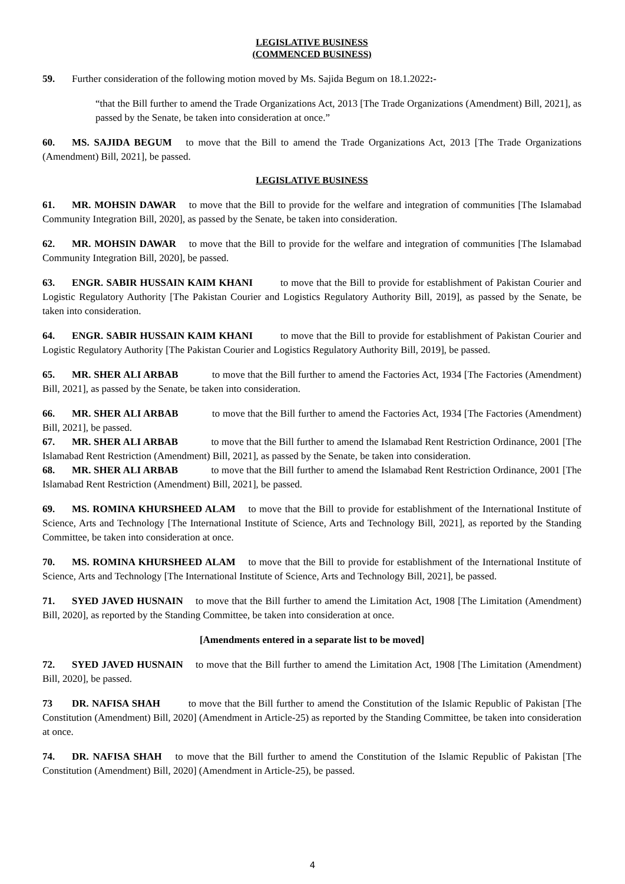LEGISLATIVE BUSINESS
(COMMENCED BUSINESS)
59. Further consideration of the following motion moved by Ms. Sajida Begum on 18.1.2022:-
“that the Bill further to amend the Trade Organizations Act, 2013 [The Trade Organizations (Amendment) Bill, 2021], as passed by the Senate, be taken into consideration at once.”
60. MS. SAJIDA BEGUM to move that the Bill to amend the Trade Organizations Act, 2013 [The Trade Organizations (Amendment) Bill, 2021], be passed.
LEGISLATIVE BUSINESS
61. MR. MOHSIN DAWAR to move that the Bill to provide for the welfare and integration of communities [The Islamabad Community Integration Bill, 2020], as passed by the Senate, be taken into consideration.
62. MR. MOHSIN DAWAR to move that the Bill to provide for the welfare and integration of communities [The Islamabad Community Integration Bill, 2020], be passed.
63. ENGR. SABIR HUSSAIN KAIM KHANI to move that the Bill to provide for establishment of Pakistan Courier and Logistic Regulatory Authority [The Pakistan Courier and Logistics Regulatory Authority Bill, 2019], as passed by the Senate, be taken into consideration.
64. ENGR. SABIR HUSSAIN KAIM KHANI to move that the Bill to provide for establishment of Pakistan Courier and Logistic Regulatory Authority [The Pakistan Courier and Logistics Regulatory Authority Bill, 2019], be passed.
65. MR. SHER ALI ARBAB to move that the Bill further to amend the Factories Act, 1934 [The Factories (Amendment) Bill, 2021], as passed by the Senate, be taken into consideration.
66. MR. SHER ALI ARBAB to move that the Bill further to amend the Factories Act, 1934 [The Factories (Amendment) Bill, 2021], be passed.
67. MR. SHER ALI ARBAB to move that the Bill further to amend the Islamabad Rent Restriction Ordinance, 2001 [The Islamabad Rent Restriction (Amendment) Bill, 2021], as passed by the Senate, be taken into consideration.
68. MR. SHER ALI ARBAB to move that the Bill further to amend the Islamabad Rent Restriction Ordinance, 2001 [The Islamabad Rent Restriction (Amendment) Bill, 2021], be passed.
69. MS. ROMINA KHURSHEED ALAM to move that the Bill to provide for establishment of the International Institute of Science, Arts and Technology [The International Institute of Science, Arts and Technology Bill, 2021], as reported by the Standing Committee, be taken into consideration at once.
70. MS. ROMINA KHURSHEED ALAM to move that the Bill to provide for establishment of the International Institute of Science, Arts and Technology [The International Institute of Science, Arts and Technology Bill, 2021], be passed.
71. SYED JAVED HUSNAIN to move that the Bill further to amend the Limitation Act, 1908 [The Limitation (Amendment) Bill, 2020], as reported by the Standing Committee, be taken into consideration at once.
[Amendments entered in a separate list to be moved]
72. SYED JAVED HUSNAIN to move that the Bill further to amend the Limitation Act, 1908 [The Limitation (Amendment) Bill, 2020], be passed.
73 DR. NAFISA SHAH to move that the Bill further to amend the Constitution of the Islamic Republic of Pakistan [The Constitution (Amendment) Bill, 2020] (Amendment in Article-25) as reported by the Standing Committee, be taken into consideration at once.
74. DR. NAFISA SHAH to move that the Bill further to amend the Constitution of the Islamic Republic of Pakistan [The Constitution (Amendment) Bill, 2020] (Amendment in Article-25), be passed.
4